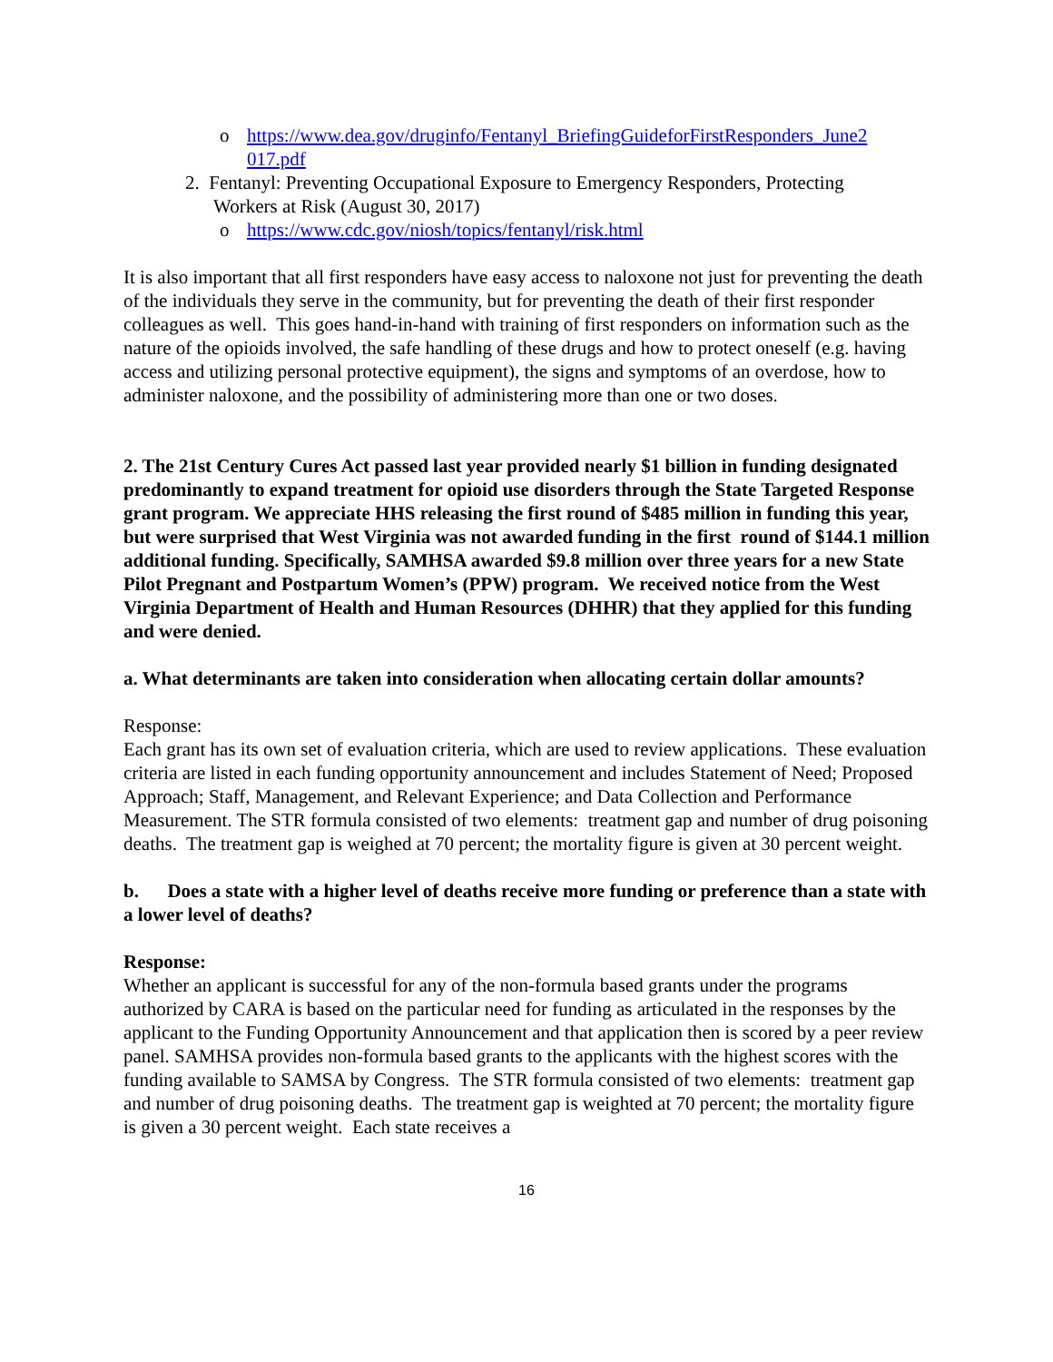o https://www.dea.gov/druginfo/Fentanyl_BriefingGuideforFirstResponders_June2 017.pdf
2. Fentanyl: Preventing Occupational Exposure to Emergency Responders, Protecting
Workers at Risk (August 30, 2017)
o https://www.cdc.gov/niosh/topics/fentanyl/risk.html
It is also important that all first responders have easy access to naloxone not just for preventing the death of the individuals they serve in the community, but for preventing the death of their first responder colleagues as well. This goes hand-in-hand with training of first responders on information such as the nature of the opioids involved, the safe handling of these drugs and how to protect oneself (e.g. having access and utilizing personal protective equipment), the signs and symptoms of an overdose, how to administer naloxone, and the possibility of administering more than one or two doses.
2. The 21st Century Cures Act passed last year provided nearly $1 billion in funding designated predominantly to expand treatment for opioid use disorders through the State Targeted Response grant program. We appreciate HHS releasing the first round of $485 million in funding this year, but were surprised that West Virginia was not awarded funding in the first round of $144.1 million additional funding. Specifically, SAMHSA awarded $9.8 million over three years for a new State Pilot Pregnant and Postpartum Women’s (PPW) program. We received notice from the West Virginia Department of Health and Human Resources (DHHR) that they applied for this funding and were denied.
a. What determinants are taken into consideration when allocating certain dollar amounts?
Response:
Each grant has its own set of evaluation criteria, which are used to review applications. These evaluation criteria are listed in each funding opportunity announcement and includes Statement of Need; Proposed Approach; Staff, Management, and Relevant Experience; and Data Collection and Performance Measurement. The STR formula consisted of two elements: treatment gap and number of drug poisoning deaths. The treatment gap is weighed at 70 percent; the mortality figure is given at 30 percent weight.
b. Does a state with a higher level of deaths receive more funding or preference than a state with a lower level of deaths?
Response:
Whether an applicant is successful for any of the non-formula based grants under the programs authorized by CARA is based on the particular need for funding as articulated in the responses by the applicant to the Funding Opportunity Announcement and that application then is scored by a peer review panel. SAMHSA provides non-formula based grants to the applicants with the highest scores with the funding available to SAMSA by Congress. The STR formula consisted of two elements: treatment gap and number of drug poisoning deaths. The treatment gap is weighted at 70 percent; the mortality figure is given a 30 percent weight. Each state receives a
16